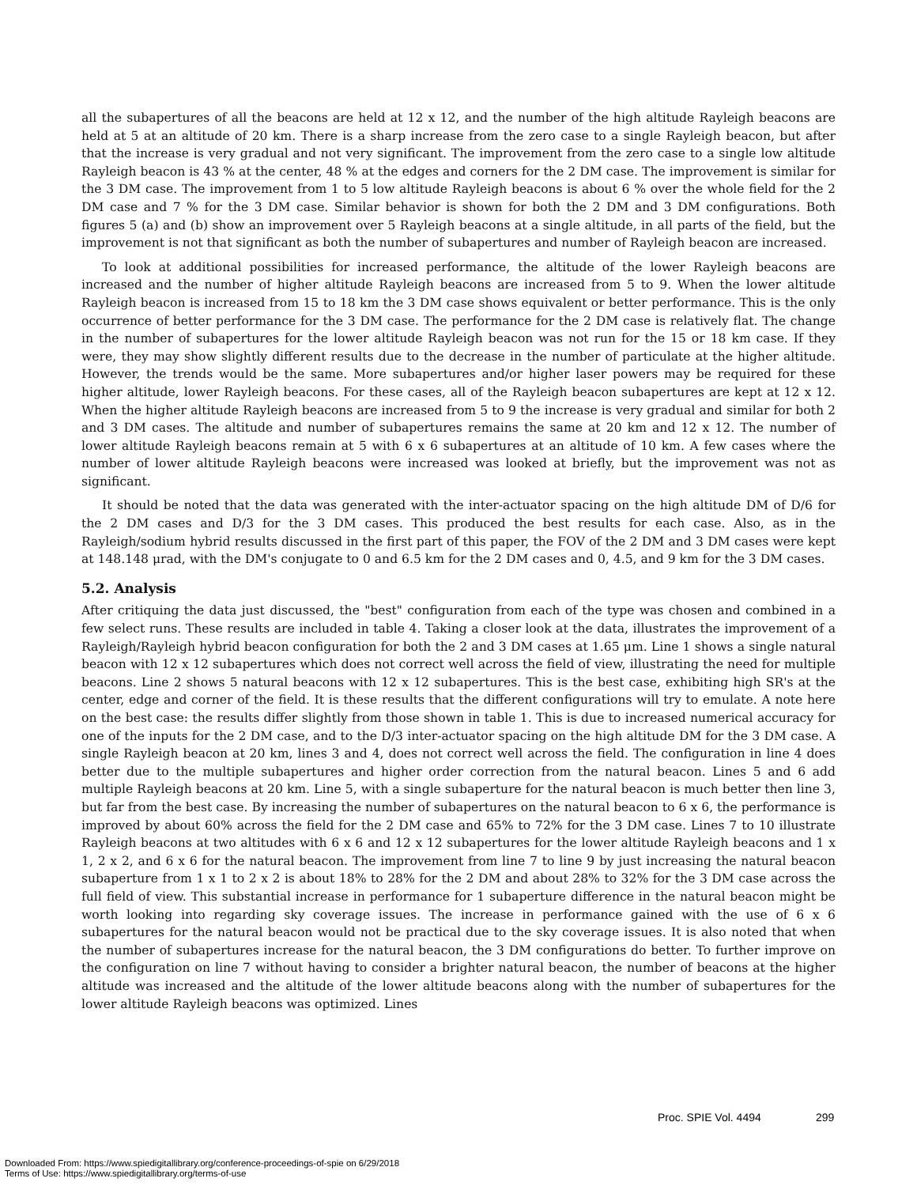all the subapertures of all the beacons are held at 12 x 12, and the number of the high altitude Rayleigh beacons are held at 5 at an altitude of 20 km. There is a sharp increase from the zero case to a single Rayleigh beacon, but after that the increase is very gradual and not very significant. The improvement from the zero case to a single low altitude Rayleigh beacon is 43 % at the center, 48 % at the edges and corners for the 2 DM case. The improvement is similar for the 3 DM case. The improvement from 1 to 5 low altitude Rayleigh beacons is about 6 % over the whole field for the 2 DM case and 7 % for the 3 DM case. Similar behavior is shown for both the 2 DM and 3 DM configurations. Both figures 5 (a) and (b) show an improvement over 5 Rayleigh beacons at a single altitude, in all parts of the field, but the improvement is not that significant as both the number of subapertures and number of Rayleigh beacon are increased.
To look at additional possibilities for increased performance, the altitude of the lower Rayleigh beacons are increased and the number of higher altitude Rayleigh beacons are increased from 5 to 9. When the lower altitude Rayleigh beacon is increased from 15 to 18 km the 3 DM case shows equivalent or better performance. This is the only occurrence of better performance for the 3 DM case. The performance for the 2 DM case is relatively flat. The change in the number of subapertures for the lower altitude Rayleigh beacon was not run for the 15 or 18 km case. If they were, they may show slightly different results due to the decrease in the number of particulate at the higher altitude. However, the trends would be the same. More subapertures and/or higher laser powers may be required for these higher altitude, lower Rayleigh beacons. For these cases, all of the Rayleigh beacon subapertures are kept at 12 x 12. When the higher altitude Rayleigh beacons are increased from 5 to 9 the increase is very gradual and similar for both 2 and 3 DM cases. The altitude and number of subapertures remains the same at 20 km and 12 x 12. The number of lower altitude Rayleigh beacons remain at 5 with 6 x 6 subapertures at an altitude of 10 km. A few cases where the number of lower altitude Rayleigh beacons were increased was looked at briefly, but the improvement was not as significant.
It should be noted that the data was generated with the inter-actuator spacing on the high altitude DM of D/6 for the 2 DM cases and D/3 for the 3 DM cases. This produced the best results for each case. Also, as in the Rayleigh/sodium hybrid results discussed in the first part of this paper, the FOV of the 2 DM and 3 DM cases were kept at 148.148 μrad, with the DM's conjugate to 0 and 6.5 km for the 2 DM cases and 0, 4.5, and 9 km for the 3 DM cases.
5.2. Analysis
After critiquing the data just discussed, the "best" configuration from each of the type was chosen and combined in a few select runs. These results are included in table 4. Taking a closer look at the data, illustrates the improvement of a Rayleigh/Rayleigh hybrid beacon configuration for both the 2 and 3 DM cases at 1.65 μm. Line 1 shows a single natural beacon with 12 x 12 subapertures which does not correct well across the field of view, illustrating the need for multiple beacons. Line 2 shows 5 natural beacons with 12 x 12 subapertures. This is the best case, exhibiting high SR's at the center, edge and corner of the field. It is these results that the different configurations will try to emulate. A note here on the best case: the results differ slightly from those shown in table 1. This is due to increased numerical accuracy for one of the inputs for the 2 DM case, and to the D/3 inter-actuator spacing on the high altitude DM for the 3 DM case. A single Rayleigh beacon at 20 km, lines 3 and 4, does not correct well across the field. The configuration in line 4 does better due to the multiple subapertures and higher order correction from the natural beacon. Lines 5 and 6 add multiple Rayleigh beacons at 20 km. Line 5, with a single subaperture for the natural beacon is much better then line 3, but far from the best case. By increasing the number of subapertures on the natural beacon to 6 x 6, the performance is improved by about 60% across the field for the 2 DM case and 65% to 72% for the 3 DM case. Lines 7 to 10 illustrate Rayleigh beacons at two altitudes with 6 x 6 and 12 x 12 subapertures for the lower altitude Rayleigh beacons and 1 x 1, 2 x 2, and 6 x 6 for the natural beacon. The improvement from line 7 to line 9 by just increasing the natural beacon subaperture from 1 x 1 to 2 x 2 is about 18% to 28% for the 2 DM and about 28% to 32% for the 3 DM case across the full field of view. This substantial increase in performance for 1 subaperture difference in the natural beacon might be worth looking into regarding sky coverage issues. The increase in performance gained with the use of 6 x 6 subapertures for the natural beacon would not be practical due to the sky coverage issues. It is also noted that when the number of subapertures increase for the natural beacon, the 3 DM configurations do better. To further improve on the configuration on line 7 without having to consider a brighter natural beacon, the number of beacons at the higher altitude was increased and the altitude of the lower altitude beacons along with the number of subapertures for the lower altitude Rayleigh beacons was optimized. Lines
Proc. SPIE Vol. 4494 299
Downloaded From: https://www.spiedigitallibrary.org/conference-proceedings-of-spie on 6/29/2018
Terms of Use: https://www.spiedigitallibrary.org/terms-of-use